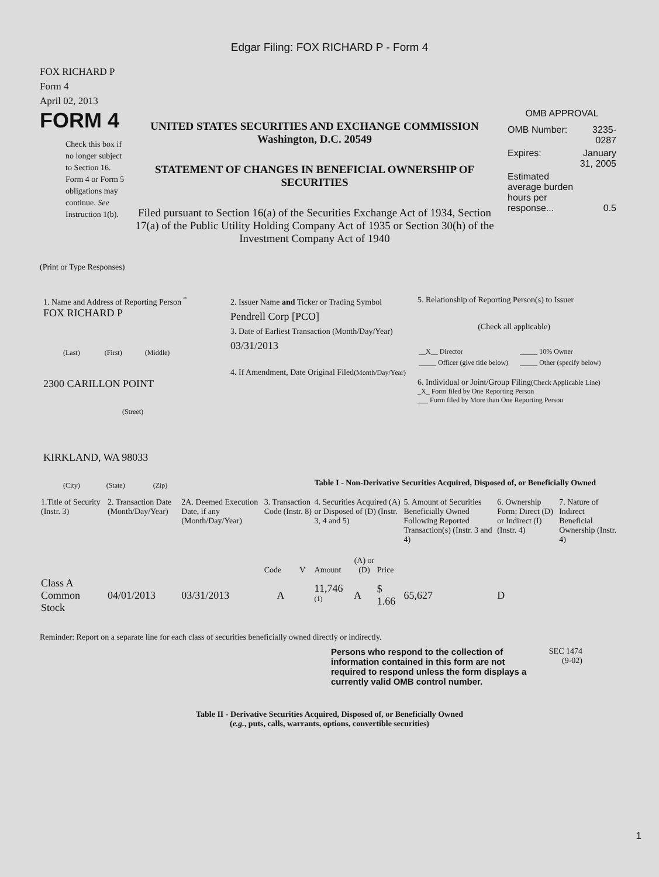Edgar Filing: FOX RICHARD P - Form 4
FOX RICHARD P
Form 4
April 02, 2013
FORM 4
Check this box if no longer subject to Section 16. Form 4 or Form 5 obligations may continue. See Instruction 1(b).
UNITED STATES SECURITIES AND EXCHANGE COMMISSION
Washington, D.C. 20549
STATEMENT OF CHANGES IN BENEFICIAL OWNERSHIP OF SECURITIES
Filed pursuant to Section 16(a) of the Securities Exchange Act of 1934, Section 17(a) of the Public Utility Holding Company Act of 1935 or Section 30(h) of the Investment Company Act of 1940
OMB APPROVAL
| OMB Number: | 3235-0287 |
| Expires: | January 31, 2005 |
| Estimated average burden hours per response... | 0.5 |
(Print or Type Responses)
1. Name and Address of Reporting Person <sup>*</sup>
FOX RICHARD P
(Last) (First) (Middle)
2300 CARILLON POINT
(Street)
KIRKLAND, WA 98033
(City) (State) (Zip)
2. Issuer Name and Ticker or Trading Symbol
Pendrell Corp [PCO]
3. Date of Earliest Transaction (Month/Day/Year)
03/31/2013
4. If Amendment, Date Original Filed(Month/Day/Year)
5. Relationship of Reporting Person(s) to Issuer
(Check all applicable)
| __X__ Director | _____ 10% Owner |
| _____ Officer (give title below) | _____ Other (specify below) |
6. Individual or Joint/Group Filing(Check Applicable Line)
_X_ Form filed by One Reporting Person
___ Form filed by More than One Reporting Person
Table I - Non-Derivative Securities Acquired, Disposed of, or Beneficially Owned
| 1.Title of Security (Instr. 3) | 2. Transaction Date (Month/Day/Year) | 2A. Deemed Execution Date, if any (Month/Day/Year) | 3. Transaction Code (Instr. 8) | | 4. Securities Acquired (A) or Disposed of (D) (Instr. 3, 4 and 5) | | | 5. Amount of Securities Beneficially Owned Following Reported Transaction(s) (Instr. 3 and 4) | 6. Ownership Form: Direct (D) or Indirect (I) (Instr. 4) | 7. Nature of Indirect Beneficial Ownership (Instr. 4) |
| --- | --- | --- | --- | --- | --- | --- | --- | --- | --- | --- |
| | | | Code | V | Amount | (A) or (D) | Price | | | |
| Class A Common Stock | 04/01/2013 | 03/31/2013 | A | | 11,746 <sup>(1)</sup> | A | $ 1.66 | 65,627 | D | |
Reminder: Report on a separate line for each class of securities beneficially owned directly or indirectly.
Persons who respond to the collection of information contained in this form are not required to respond unless the form displays a currently valid OMB control number.
SEC 1474 (9-02)
Table II - Derivative Securities Acquired, Disposed of, or Beneficially Owned
(e.g., puts, calls, warrants, options, convertible securities)
1